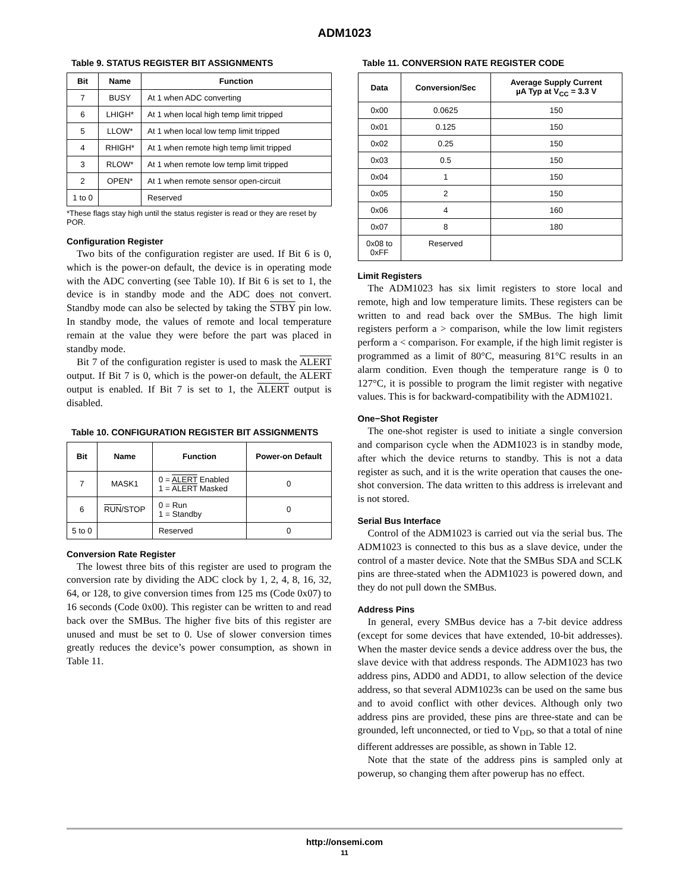ADM1023
Table 9. STATUS REGISTER BIT ASSIGNMENTS
| Bit | Name | Function |
| --- | --- | --- |
| 7 | BUSY | At 1 when ADC converting |
| 6 | LHIGH* | At 1 when local high temp limit tripped |
| 5 | LLOW* | At 1 when local low temp limit tripped |
| 4 | RHIGH* | At 1 when remote high temp limit tripped |
| 3 | RLOW* | At 1 when remote low temp limit tripped |
| 2 | OPEN* | At 1 when remote sensor open-circuit |
| 1 to 0 | | Reserved |
*These flags stay high until the status register is read or they are reset by POR.
Configuration Register
Two bits of the configuration register are used. If Bit 6 is 0, which is the power-on default, the device is in operating mode with the ADC converting (see Table 10). If Bit 6 is set to 1, the device is in standby mode and the ADC does not convert. Standby mode can also be selected by taking the STBY pin low. In standby mode, the values of remote and local temperature remain at the value they were before the part was placed in standby mode.
Bit 7 of the configuration register is used to mask the ALERT output. If Bit 7 is 0, which is the power-on default, the ALERT output is enabled. If Bit 7 is set to 1, the ALERT output is disabled.
Table 10. CONFIGURATION REGISTER BIT ASSIGNMENTS
| Bit | Name | Function | Power-on Default |
| --- | --- | --- | --- |
| 7 | MASK1 | 0 = ALERT Enabled 1 = ALERT Masked | 0 |
| 6 | RUN /STOP | 0 = Run 1 = Standby | 0 |
| 5 to 0 | | Reserved | 0 |
Conversion Rate Register
The lowest three bits of this register are used to program the conversion rate by dividing the ADC clock by 1, 2, 4, 8, 16, 32, 64, or 128, to give conversion times from 125 ms (Code 0x07) to 16 seconds (Code 0x00). This register can be written to and read back over the SMBus. The higher five bits of this register are unused and must be set to 0. Use of slower conversion times greatly reduces the device’s power consumption, as shown in Table 11.
Table 11. CONVERSION RATE REGISTER CODE
| Data | Conversion/Sec | Average Supply Current µA Typ at V<sub>CC</sub> = 3.3 V |
| --- | --- | --- |
| 0x00 | 0.0625 | 150 |
| 0x01 | 0.125 | 150 |
| 0x02 | 0.25 | 150 |
| 0x03 | 0.5 | 150 |
| 0x04 | 1 | 150 |
| 0x05 | 2 | 150 |
| 0x06 | 4 | 160 |
| 0x07 | 8 | 180 |
| 0x08 to 0xFF | Reserved | |
Limit Registers
The ADM1023 has six limit registers to store local and remote, high and low temperature limits. These registers can be written to and read back over the SMBus. The high limit registers perform a > comparison, while the low limit registers perform a < comparison. For example, if the high limit register is programmed as a limit of 80°C, measuring 81°C results in an alarm condition. Even though the temperature range is 0 to 127°C, it is possible to program the limit register with negative values. This is for backward-compatibility with the ADM1021.
One−Shot Register
The one-shot register is used to initiate a single conversion and comparison cycle when the ADM1023 is in standby mode, after which the device returns to standby. This is not a data register as such, and it is the write operation that causes the one-shot conversion. The data written to this address is irrelevant and is not stored.
Serial Bus Interface
Control of the ADM1023 is carried out via the serial bus. The ADM1023 is connected to this bus as a slave device, under the control of a master device. Note that the SMBus SDA and SCLK pins are three-stated when the ADM1023 is powered down, and they do not pull down the SMBus.
Address Pins
In general, every SMBus device has a 7-bit device address (except for some devices that have extended, 10-bit addresses). When the master device sends a device address over the bus, the slave device with that address responds. The ADM1023 has two address pins, ADD0 and ADD1, to allow selection of the device address, so that several ADM1023s can be used on the same bus and to avoid conflict with other devices. Although only two address pins are provided, these pins are three-state and can be grounded, left unconnected, or tied to V<sub>DD</sub>, so that a total of nine different addresses are possible, as shown in Table 12.
Note that the state of the address pins is sampled only at powerup, so changing them after powerup has no effect.
http://onsemi.com
11